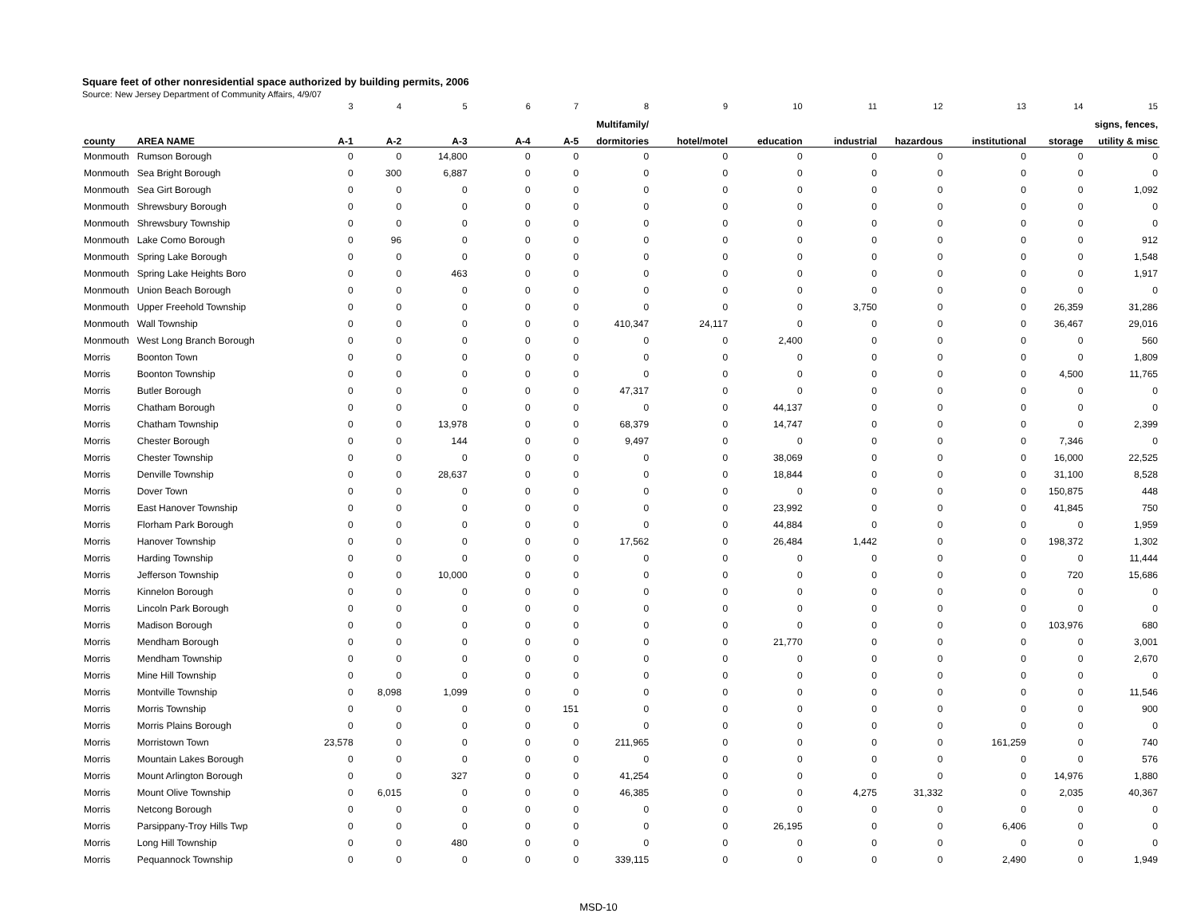Square feet of other nonresidential space authorized by building permits, 2006
Source: New Jersey Department of Community Affairs, 4/9/07
| | | 3 | 4 | 5 | 6 | 7 | 8 | 9 | 10 | 11 | 12 | 13 | 14 | 15 |
| | | | | | | | Multifamily/ | | | | | | | signs, fences, |
| county | AREA NAME | A-1 | A-2 | A-3 | A-4 | A-5 | dormitories | hotel/motel | education | industrial | hazardous | institutional | storage | utility & misc |
| Monmouth | Rumson Borough | 0 | 0 | 14,800 | 0 | 0 | 0 | 0 | 0 | 0 | 0 | 0 | 0 | 0 |
| Monmouth | Sea Bright Borough | 0 | 300 | 6,887 | 0 | 0 | 0 | 0 | 0 | 0 | 0 | 0 | 0 | 0 |
| Monmouth | Sea Girt Borough | 0 | 0 | 0 | 0 | 0 | 0 | 0 | 0 | 0 | 0 | 0 | 0 | 1,092 |
| Monmouth | Shrewsbury Borough | 0 | 0 | 0 | 0 | 0 | 0 | 0 | 0 | 0 | 0 | 0 | 0 | 0 |
| Monmouth | Shrewsbury Township | 0 | 0 | 0 | 0 | 0 | 0 | 0 | 0 | 0 | 0 | 0 | 0 | 0 |
| Monmouth | Lake Como Borough | 0 | 96 | 0 | 0 | 0 | 0 | 0 | 0 | 0 | 0 | 0 | 0 | 912 |
| Monmouth | Spring Lake Borough | 0 | 0 | 0 | 0 | 0 | 0 | 0 | 0 | 0 | 0 | 0 | 0 | 1,548 |
| Monmouth | Spring Lake Heights Boro | 0 | 0 | 463 | 0 | 0 | 0 | 0 | 0 | 0 | 0 | 0 | 0 | 1,917 |
| Monmouth | Union Beach Borough | 0 | 0 | 0 | 0 | 0 | 0 | 0 | 0 | 0 | 0 | 0 | 0 | 0 |
| Monmouth | Upper Freehold Township | 0 | 0 | 0 | 0 | 0 | 0 | 0 | 0 | 3,750 | 0 | 0 | 26,359 | 31,286 |
| Monmouth | Wall Township | 0 | 0 | 0 | 0 | 0 | 410,347 | 24,117 | 0 | 0 | 0 | 0 | 36,467 | 29,016 |
| Monmouth | West Long Branch Borough | 0 | 0 | 0 | 0 | 0 | 0 | 0 | 2,400 | 0 | 0 | 0 | 0 | 560 |
| Morris | Boonton Town | 0 | 0 | 0 | 0 | 0 | 0 | 0 | 0 | 0 | 0 | 0 | 0 | 1,809 |
| Morris | Boonton Township | 0 | 0 | 0 | 0 | 0 | 0 | 0 | 0 | 0 | 0 | 0 | 4,500 | 11,765 |
| Morris | Butler Borough | 0 | 0 | 0 | 0 | 0 | 47,317 | 0 | 0 | 0 | 0 | 0 | 0 | 0 |
| Morris | Chatham Borough | 0 | 0 | 0 | 0 | 0 | 0 | 0 | 44,137 | 0 | 0 | 0 | 0 | 0 |
| Morris | Chatham Township | 0 | 0 | 13,978 | 0 | 0 | 68,379 | 0 | 14,747 | 0 | 0 | 0 | 0 | 2,399 |
| Morris | Chester Borough | 0 | 0 | 144 | 0 | 0 | 9,497 | 0 | 0 | 0 | 0 | 0 | 7,346 | 0 |
| Morris | Chester Township | 0 | 0 | 0 | 0 | 0 | 0 | 0 | 38,069 | 0 | 0 | 0 | 16,000 | 22,525 |
| Morris | Denville Township | 0 | 0 | 28,637 | 0 | 0 | 0 | 0 | 18,844 | 0 | 0 | 0 | 31,100 | 8,528 |
| Morris | Dover Town | 0 | 0 | 0 | 0 | 0 | 0 | 0 | 0 | 0 | 0 | 0 | 150,875 | 448 |
| Morris | East Hanover Township | 0 | 0 | 0 | 0 | 0 | 0 | 0 | 23,992 | 0 | 0 | 0 | 41,845 | 750 |
| Morris | Florham Park Borough | 0 | 0 | 0 | 0 | 0 | 0 | 0 | 44,884 | 0 | 0 | 0 | 0 | 1,959 |
| Morris | Hanover Township | 0 | 0 | 0 | 0 | 0 | 17,562 | 0 | 26,484 | 1,442 | 0 | 0 | 198,372 | 1,302 |
| Morris | Harding Township | 0 | 0 | 0 | 0 | 0 | 0 | 0 | 0 | 0 | 0 | 0 | 0 | 11,444 |
| Morris | Jefferson Township | 0 | 0 | 10,000 | 0 | 0 | 0 | 0 | 0 | 0 | 0 | 0 | 720 | 15,686 |
| Morris | Kinnelon Borough | 0 | 0 | 0 | 0 | 0 | 0 | 0 | 0 | 0 | 0 | 0 | 0 | 0 |
| Morris | Lincoln Park Borough | 0 | 0 | 0 | 0 | 0 | 0 | 0 | 0 | 0 | 0 | 0 | 0 | 0 |
| Morris | Madison Borough | 0 | 0 | 0 | 0 | 0 | 0 | 0 | 0 | 0 | 0 | 0 | 103,976 | 680 |
| Morris | Mendham Borough | 0 | 0 | 0 | 0 | 0 | 0 | 0 | 21,770 | 0 | 0 | 0 | 0 | 3,001 |
| Morris | Mendham Township | 0 | 0 | 0 | 0 | 0 | 0 | 0 | 0 | 0 | 0 | 0 | 0 | 2,670 |
| Morris | Mine Hill Township | 0 | 0 | 0 | 0 | 0 | 0 | 0 | 0 | 0 | 0 | 0 | 0 | 0 |
| Morris | Montville Township | 0 | 8,098 | 1,099 | 0 | 0 | 0 | 0 | 0 | 0 | 0 | 0 | 0 | 11,546 |
| Morris | Morris Township | 0 | 0 | 0 | 0 | 151 | 0 | 0 | 0 | 0 | 0 | 0 | 0 | 900 |
| Morris | Morris Plains Borough | 0 | 0 | 0 | 0 | 0 | 0 | 0 | 0 | 0 | 0 | 0 | 0 | 0 |
| Morris | Morristown Town | 23,578 | 0 | 0 | 0 | 0 | 211,965 | 0 | 0 | 0 | 0 | 161,259 | 0 | 740 |
| Morris | Mountain Lakes Borough | 0 | 0 | 0 | 0 | 0 | 0 | 0 | 0 | 0 | 0 | 0 | 0 | 576 |
| Morris | Mount Arlington Borough | 0 | 0 | 327 | 0 | 0 | 41,254 | 0 | 0 | 0 | 0 | 0 | 14,976 | 1,880 |
| Morris | Mount Olive Township | 0 | 6,015 | 0 | 0 | 0 | 46,385 | 0 | 0 | 4,275 | 31,332 | 0 | 2,035 | 40,367 |
| Morris | Netcong Borough | 0 | 0 | 0 | 0 | 0 | 0 | 0 | 0 | 0 | 0 | 0 | 0 | 0 |
| Morris | Parsippany-Troy Hills Twp | 0 | 0 | 0 | 0 | 0 | 0 | 0 | 26,195 | 0 | 0 | 6,406 | 0 | 0 |
| Morris | Long Hill Township | 0 | 0 | 480 | 0 | 0 | 0 | 0 | 0 | 0 | 0 | 0 | 0 | 0 |
| Morris | Pequannock Township | 0 | 0 | 0 | 0 | 0 | 339,115 | 0 | 0 | 0 | 0 | 2,490 | 0 | 1,949 |
MSD-10